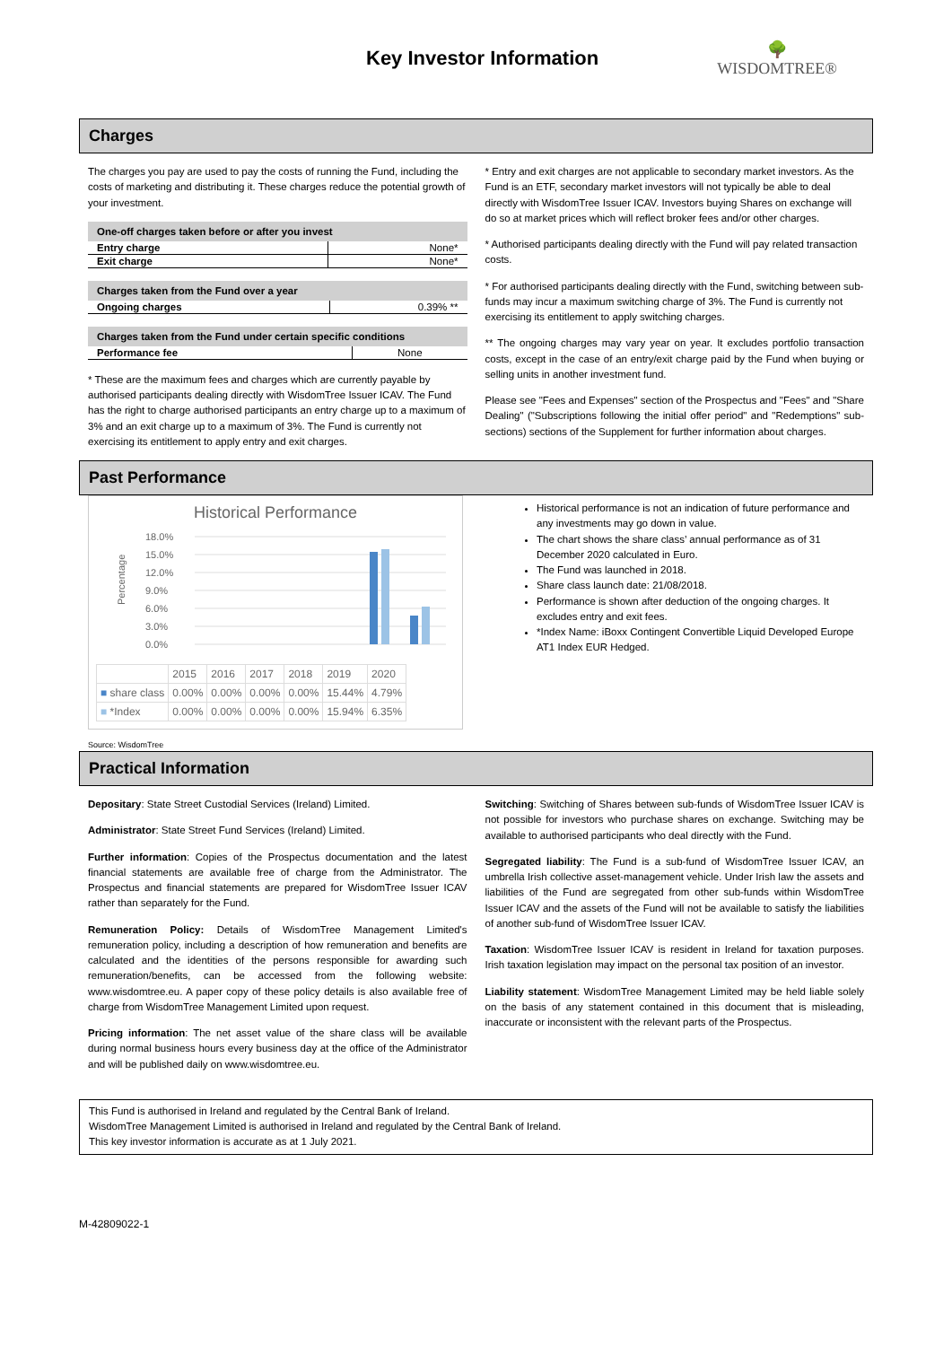Key Investor Information
🌳
WISDOMTREE®
Charges
The charges you pay are used to pay the costs of running the Fund, including the costs of marketing and distributing it. These charges reduce the potential growth of your investment.
| One-off charges taken before or after you invest | |
| --- | --- |
| Entry charge | None* |
| Exit charge | None* |
| Charges taken from the Fund over a year | |
| --- | --- |
| Ongoing charges | 0.39% ** |
| Charges taken from the Fund under certain specific conditions | |
| --- | --- |
| Performance fee | None |
* These are the maximum fees and charges which are currently payable by authorised participants dealing directly with WisdomTree Issuer ICAV. The Fund has the right to charge authorised participants an entry charge up to a maximum of 3% and an exit charge up to a maximum of 3%. The Fund is currently not exercising its entitlement to apply entry and exit charges.
* Entry and exit charges are not applicable to secondary market investors. As the Fund is an ETF, secondary market investors will not typically be able to deal directly with WisdomTree Issuer ICAV. Investors buying Shares on exchange will do so at market prices which will reflect broker fees and/or other charges.
* Authorised participants dealing directly with the Fund will pay related transaction costs.
* For authorised participants dealing directly with the Fund, switching between sub-funds may incur a maximum switching charge of 3%. The Fund is currently not exercising its entitlement to apply switching charges.
** The ongoing charges may vary year on year. It excludes portfolio transaction costs, except in the case of an entry/exit charge paid by the Fund when buying or selling units in another investment fund.
Please see "Fees and Expenses" section of the Prospectus and "Fees" and "Share Dealing" ("Subscriptions following the initial offer period" and "Redemptions" sub-sections) sections of the Supplement for further information about charges.
Past Performance
Historical Performance
Percentage
18.0%
15.0%
12.0%
9.0%
6.0%
3.0%
0.0%
| | 2015 | 2016 | 2017 | 2018 | 2019 | 2020 |
| ■ share class | 0.00% | 0.00% | 0.00% | 0.00% | 15.44% | 4.79% |
| ■ *Index | 0.00% | 0.00% | 0.00% | 0.00% | 15.94% | 6.35% |
Source: WisdomTree
Historical performance is not an indication of future performance and any investments may go down in value.
The chart shows the share class’ annual performance as of 31 December 2020 calculated in Euro.
The Fund was launched in 2018.
Share class launch date: 21/08/2018.
Performance is shown after deduction of the ongoing charges. It excludes entry and exit fees.
*Index Name: iBoxx Contingent Convertible Liquid Developed Europe AT1 Index EUR Hedged.
Practical Information
Depositary: State Street Custodial Services (Ireland) Limited.
Administrator: State Street Fund Services (Ireland) Limited.
Further information: Copies of the Prospectus documentation and the latest financial statements are available free of charge from the Administrator. The Prospectus and financial statements are prepared for WisdomTree Issuer ICAV rather than separately for the Fund.
Remuneration Policy: Details of WisdomTree Management Limited's remuneration policy, including a description of how remuneration and benefits are calculated and the identities of the persons responsible for awarding such remuneration/benefits, can be accessed from the following website: www.wisdomtree.eu. A paper copy of these policy details is also available free of charge from WisdomTree Management Limited upon request.
Pricing information: The net asset value of the share class will be available during normal business hours every business day at the office of the Administrator and will be published daily on www.wisdomtree.eu.
Switching: Switching of Shares between sub-funds of WisdomTree Issuer ICAV is not possible for investors who purchase shares on exchange. Switching may be available to authorised participants who deal directly with the Fund.
Segregated liability: The Fund is a sub-fund of WisdomTree Issuer ICAV, an umbrella Irish collective asset-management vehicle. Under Irish law the assets and liabilities of the Fund are segregated from other sub-funds within WisdomTree Issuer ICAV and the assets of the Fund will not be available to satisfy the liabilities of another sub-fund of WisdomTree Issuer ICAV.
Taxation: WisdomTree Issuer ICAV is resident in Ireland for taxation purposes. Irish taxation legislation may impact on the personal tax position of an investor.
Liability statement: WisdomTree Management Limited may be held liable solely on the basis of any statement contained in this document that is misleading, inaccurate or inconsistent with the relevant parts of the Prospectus.
This Fund is authorised in Ireland and regulated by the Central Bank of Ireland.
WisdomTree Management Limited is authorised in Ireland and regulated by the Central Bank of Ireland.
This key investor information is accurate as at 1 July 2021.
M-42809022-1